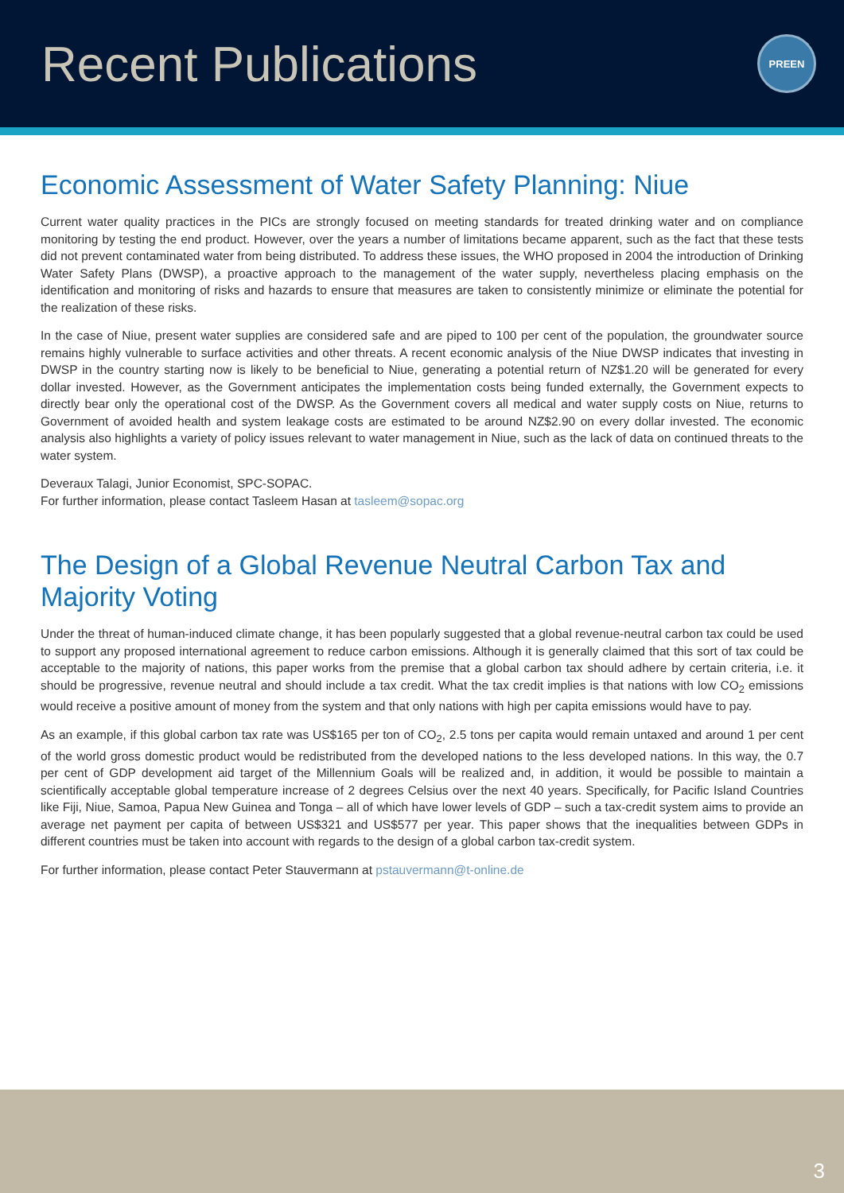Recent Publications
PREEN
Economic Assessment of Water Safety Planning: Niue
Current water quality practices in the PICs are strongly focused on meeting standards for treated drinking water and on compliance monitoring by testing the end product. However, over the years a number of limitations became apparent, such as the fact that these tests did not prevent contaminated water from being distributed. To address these issues, the WHO proposed in 2004 the introduction of Drinking Water Safety Plans (DWSP), a proactive approach to the management of the water supply, nevertheless placing emphasis on the identification and monitoring of risks and hazards to ensure that measures are taken to consistently minimize or eliminate the potential for the realization of these risks.
In the case of Niue, present water supplies are considered safe and are piped to 100 per cent of the population, the groundwater source remains highly vulnerable to surface activities and other threats. A recent economic analysis of the Niue DWSP indicates that investing in DWSP in the country starting now is likely to be beneficial to Niue, generating a potential return of NZ$1.20 will be generated for every dollar invested. However, as the Government anticipates the implementation costs being funded externally, the Government expects to directly bear only the operational cost of the DWSP. As the Government covers all medical and water supply costs on Niue, returns to Government of avoided health and system leakage costs are estimated to be around NZ$2.90 on every dollar invested. The economic analysis also highlights a variety of policy issues relevant to water management in Niue, such as the lack of data on continued threats to the water system.
Deveraux Talagi, Junior Economist, SPC-SOPAC.
For further information, please contact Tasleem Hasan at tasleem@sopac.org
The Design of a Global Revenue Neutral Carbon Tax and Majority Voting
Under the threat of human-induced climate change, it has been popularly suggested that a global revenue-neutral carbon tax could be used to support any proposed international agreement to reduce carbon emissions. Although it is generally claimed that this sort of tax could be acceptable to the majority of nations, this paper works from the premise that a global carbon tax should adhere by certain criteria, i.e. it should be progressive, revenue neutral and should include a tax credit. What the tax credit implies is that nations with low CO<sub>2</sub> emissions would receive a positive amount of money from the system and that only nations with high per capita emissions would have to pay.
As an example, if this global carbon tax rate was US$165 per ton of CO<sub>2</sub>, 2.5 tons per capita would remain untaxed and around 1 per cent of the world gross domestic product would be redistributed from the developed nations to the less developed nations. In this way, the 0.7 per cent of GDP development aid target of the Millennium Goals will be realized and, in addition, it would be possible to maintain a scientifically acceptable global temperature increase of 2 degrees Celsius over the next 40 years. Specifically, for Pacific Island Countries like Fiji, Niue, Samoa, Papua New Guinea and Tonga – all of which have lower levels of GDP – such a tax-credit system aims to provide an average net payment per capita of between US$321 and US$577 per year. This paper shows that the inequalities between GDPs in different countries must be taken into account with regards to the design of a global carbon tax-credit system.
For further information, please contact Peter Stauvermann at pstauvermann@t-online.de
3